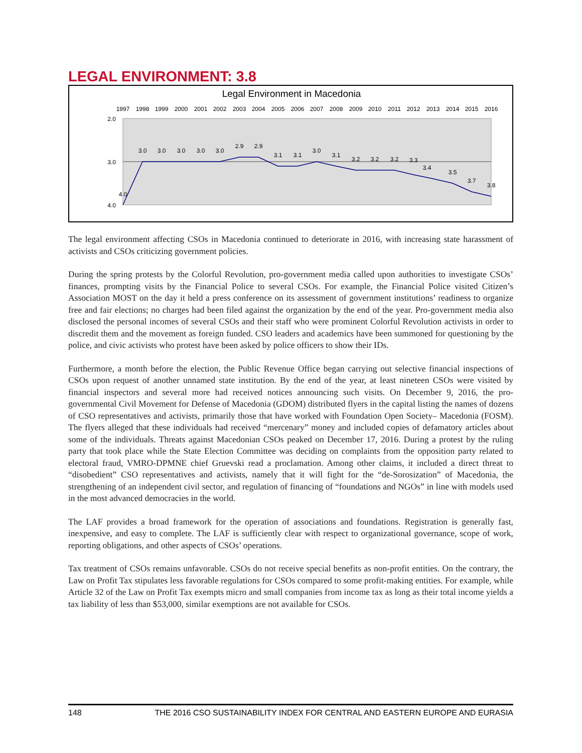LEGAL ENVIRONMENT: 3.8
Legal Environment in Macedonia
2.0
3.0
4.0
1997
1998
1999
2000
2001
2002
2003
2004
2005
2006
2007
2008
2009
2010
2011
2012
2013
2014
2015
2016
4.0
3.0
3.0
3.0
3.0
3.0
2.9
2.9
3.1
3.1
3.0
3.1
3.2
3.2
3.2
3.3
3.4
3.5
3.7
3.8
The legal environment affecting CSOs in Macedonia continued to deteriorate in 2016, with increasing state harassment of activists and CSOs criticizing government policies.
During the spring protests by the Colorful Revolution, pro-government media called upon authorities to investigate CSOs’ finances, prompting visits by the Financial Police to several CSOs. For example, the Financial Police visited Citizen’s Association MOST on the day it held a press conference on its assessment of government institutions’ readiness to organize free and fair elections; no charges had been filed against the organization by the end of the year. Pro-government media also disclosed the personal incomes of several CSOs and their staff who were prominent Colorful Revolution activists in order to discredit them and the movement as foreign funded. CSO leaders and academics have been summoned for questioning by the police, and civic activists who protest have been asked by police officers to show their IDs.
Furthermore, a month before the election, the Public Revenue Office began carrying out selective financial inspections of CSOs upon request of another unnamed state institution. By the end of the year, at least nineteen CSOs were visited by financial inspectors and several more had received notices announcing such visits. On December 9, 2016, the pro-governmental Civil Movement for Defense of Macedonia (GDOM) distributed flyers in the capital listing the names of dozens of CSO representatives and activists, primarily those that have worked with Foundation Open Society– Macedonia (FOSM). The flyers alleged that these individuals had received “mercenary” money and included copies of defamatory articles about some of the individuals. Threats against Macedonian CSOs peaked on December 17, 2016. During a protest by the ruling party that took place while the State Election Committee was deciding on complaints from the opposition party related to electoral fraud, VMRO-DPMNE chief Gruevski read a proclamation. Among other claims, it included a direct threat to “disobedient” CSO representatives and activists, namely that it will fight for the “de-Sorosization” of Macedonia, the strengthening of an independent civil sector, and regulation of financing of “foundations and NGOs” in line with models used in the most advanced democracies in the world.
The LAF provides a broad framework for the operation of associations and foundations. Registration is generally fast, inexpensive, and easy to complete. The LAF is sufficiently clear with respect to organizational governance, scope of work, reporting obligations, and other aspects of CSOs’ operations.
Tax treatment of CSOs remains unfavorable. CSOs do not receive special benefits as non-profit entities. On the contrary, the Law on Profit Tax stipulates less favorable regulations for CSOs compared to some profit-making entities. For example, while Article 32 of the Law on Profit Tax exempts micro and small companies from income tax as long as their total income yields a tax liability of less than $53,000, similar exemptions are not available for CSOs.
148 THE 2016 CSO SUSTAINABILITY INDEX FOR CENTRAL AND EASTERN EUROPE AND EURASIA